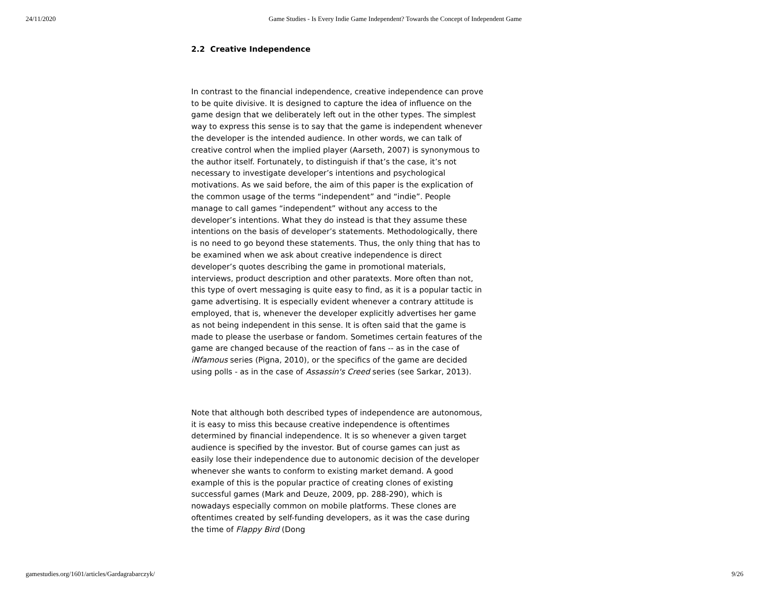24/11/2020 Game Studies - Is Every Indie Game Independent? Towards the Concept of Independent Game
2.2 Creative Independence
In contrast to the financial independence, creative independence can prove to be quite divisive. It is designed to capture the idea of influence on the game design that we deliberately left out in the other types. The simplest way to express this sense is to say that the game is independent whenever the developer is the intended audience. In other words, we can talk of creative control when the implied player (Aarseth, 2007) is synonymous to the author itself. Fortunately, to distinguish if that’s the case, it’s not necessary to investigate developer’s intentions and psychological motivations. As we said before, the aim of this paper is the explication of the common usage of the terms “independent” and “indie”. People manage to call games “independent” without any access to the developer’s intentions. What they do instead is that they assume these intentions on the basis of developer’s statements. Methodologically, there is no need to go beyond these statements. Thus, the only thing that has to be examined when we ask about creative independence is direct developer’s quotes describing the game in promotional materials, interviews, product description and other paratexts. More often than not, this type of overt messaging is quite easy to find, as it is a popular tactic in game advertising. It is especially evident whenever a contrary attitude is employed, that is, whenever the developer explicitly advertises her game as not being independent in this sense. It is often said that the game is made to please the userbase or fandom. Sometimes certain features of the game are changed because of the reaction of fans -- as in the case of iNfamous series (Pigna, 2010), or the specifics of the game are decided using polls - as in the case of Assassin's Creed series (see Sarkar, 2013).
Note that although both described types of independence are autonomous, it is easy to miss this because creative independence is oftentimes determined by financial independence. It is so whenever a given target audience is specified by the investor. But of course games can just as easily lose their independence due to autonomic decision of the developer whenever she wants to conform to existing market demand. A good example of this is the popular practice of creating clones of existing successful games (Mark and Deuze, 2009, pp. 288-290), which is nowadays especially common on mobile platforms. These clones are oftentimes created by self-funding developers, as it was the case during the time of Flappy Bird (Dong
gamestudies.org/1601/articles/Gardagrabarczyk/ 9/26